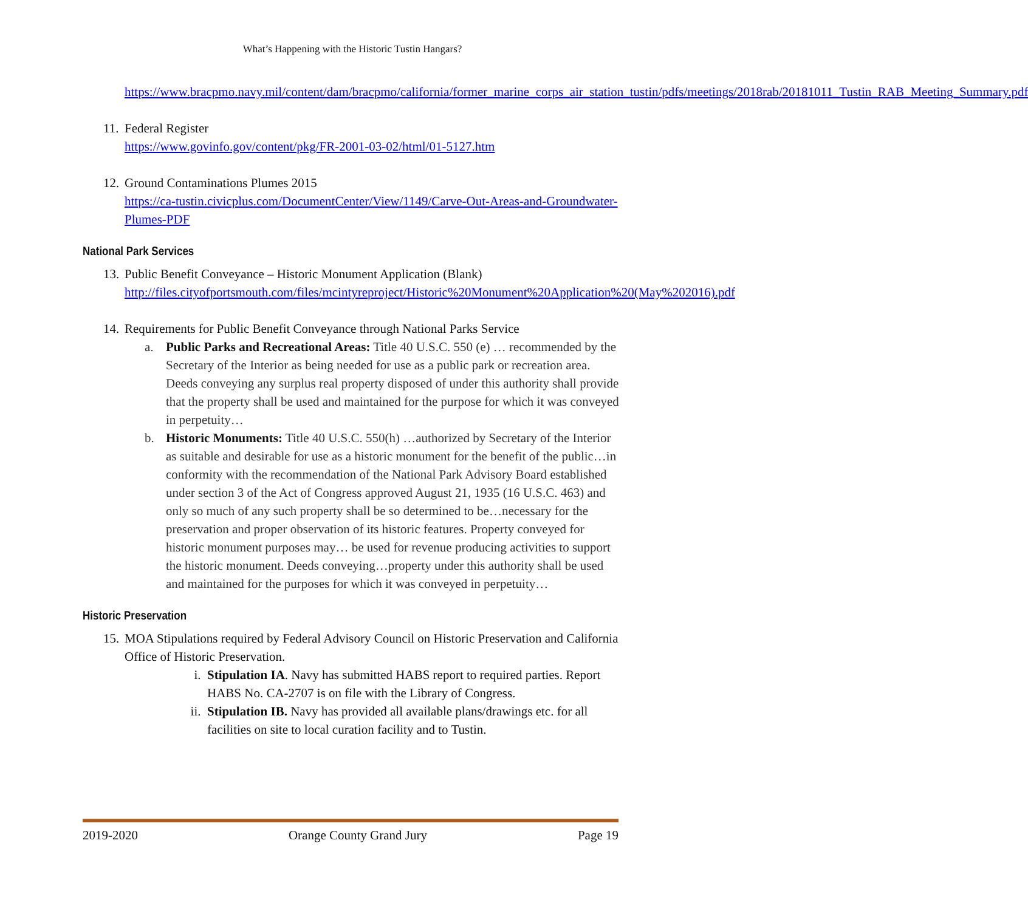What’s Happening with the Historic Tustin Hangars?
https://www.bracpmo.navy.mil/content/dam/bracpmo/california/former_marine_corps_air_station_tustin/pdfs/meetings/2018rab/20181011_Tustin_RAB_Meeting_Summary.pdf
11.
Federal Register
https://www.govinfo.gov/content/pkg/FR-2001-03-02/html/01-5127.htm
12.
Ground Contaminations Plumes 2015
https://ca-tustin.civicplus.com/DocumentCenter/View/1149/Carve-Out-Areas-and-Groundwater-Plumes-PDF
National Park Services
13.
Public Benefit Conveyance – Historic Monument Application (Blank)
http://files.cityofportsmouth.com/files/mcintyreproject/Historic%20Monument%20Application%20(May%202016).pdf
14.
Requirements for Public Benefit Conveyance through National Parks Service
a. Public Parks and Recreational Areas: Title 40 U.S.C. 550 (e) … recommended by the Secretary of the Interior as being needed for use as a public park or recreation area. Deeds conveying any surplus real property disposed of under this authority shall provide that the property shall be used and maintained for the purpose for which it was conveyed in perpetuity…
b. Historic Monuments: Title 40 U.S.C. 550(h) …authorized by Secretary of the Interior as suitable and desirable for use as a historic monument for the benefit of the public…in conformity with the recommendation of the National Park Advisory Board established under section 3 of the Act of Congress approved August 21, 1935 (16 U.S.C. 463) and only so much of any such property shall be so determined to be…necessary for the preservation and proper observation of its historic features. Property conveyed for historic monument purposes may… be used for revenue producing activities to support the historic monument. Deeds conveying…property under this authority shall be used and maintained for the purposes for which it was conveyed in perpetuity…
Historic Preservation
15.
MOA Stipulations required by Federal Advisory Council on Historic Preservation and California Office of Historic Preservation.
i. Stipulation IA. Navy has submitted HABS report to required parties. Report HABS No. CA-2707 is on file with the Library of Congress.
ii. Stipulation IB. Navy has provided all available plans/drawings etc. for all facilities on site to local curation facility and to Tustin.
2019-2020 Orange County Grand Jury Page 19